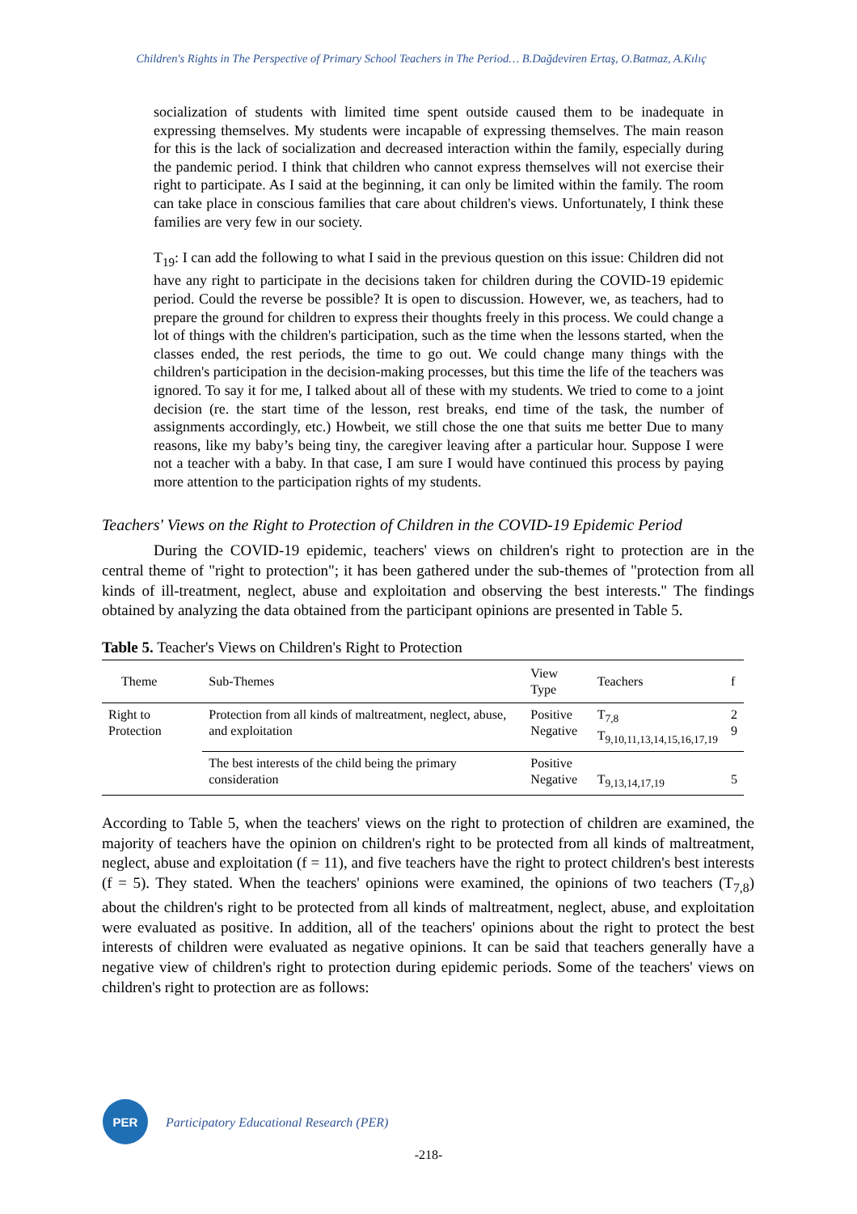Children's Rights in The Perspective of Primary School Teachers in The Period… B.Dağdeviren Ertaş, O.Batmaz, A.Kılıç
socialization of students with limited time spent outside caused them to be inadequate in expressing themselves. My students were incapable of expressing themselves. The main reason for this is the lack of socialization and decreased interaction within the family, especially during the pandemic period. I think that children who cannot express themselves will not exercise their right to participate. As I said at the beginning, it can only be limited within the family. The room can take place in conscious families that care about children's views. Unfortunately, I think these families are very few in our society.
T<sub>19</sub>: I can add the following to what I said in the previous question on this issue: Children did not have any right to participate in the decisions taken for children during the COVID-19 epidemic period. Could the reverse be possible? It is open to discussion. However, we, as teachers, had to prepare the ground for children to express their thoughts freely in this process. We could change a lot of things with the children's participation, such as the time when the lessons started, when the classes ended, the rest periods, the time to go out. We could change many things with the children's participation in the decision-making processes, but this time the life of the teachers was ignored. To say it for me, I talked about all of these with my students. We tried to come to a joint decision (re. the start time of the lesson, rest breaks, end time of the task, the number of assignments accordingly, etc.) Howbeit, we still chose the one that suits me better Due to many reasons, like my baby’s being tiny, the caregiver leaving after a particular hour. Suppose I were not a teacher with a baby. In that case, I am sure I would have continued this process by paying more attention to the participation rights of my students.
Teachers' Views on the Right to Protection of Children in the COVID-19 Epidemic Period
During the COVID-19 epidemic, teachers' views on children's right to protection are in the central theme of "right to protection"; it has been gathered under the sub-themes of "protection from all kinds of ill-treatment, neglect, abuse and exploitation and observing the best interests." The findings obtained by analyzing the data obtained from the participant opinions are presented in Table 5.
Table 5. Teacher's Views on Children's Right to Protection
| Theme | Sub-Themes | View Type | Teachers | f |
| --- | --- | --- | --- | --- |
| Right to Protection | Protection from all kinds of maltreatment, neglect, abuse, and exploitation | Positive Negative | T<sub>7,8</sub> T<sub>9,10,11,13,14,15,16,17,19</sub> | 2 9 |
| | The best interests of the child being the primary consideration | Positive Negative | T<sub>9,13,14,17,19</sub> | 5 |
According to Table 5, when the teachers' views on the right to protection of children are examined, the majority of teachers have the opinion on children's right to be protected from all kinds of maltreatment, neglect, abuse and exploitation (f = 11), and five teachers have the right to protect children's best interests (f = 5). They stated. When the teachers' opinions were examined, the opinions of two teachers (T<sub>7,8</sub>) about the children's right to be protected from all kinds of maltreatment, neglect, abuse, and exploitation were evaluated as positive. In addition, all of the teachers' opinions about the right to protect the best interests of children were evaluated as negative opinions. It can be said that teachers generally have a negative view of children's right to protection during epidemic periods. Some of the teachers' views on children's right to protection are as follows:
PER
Participatory Educational Research (PER)
-218-